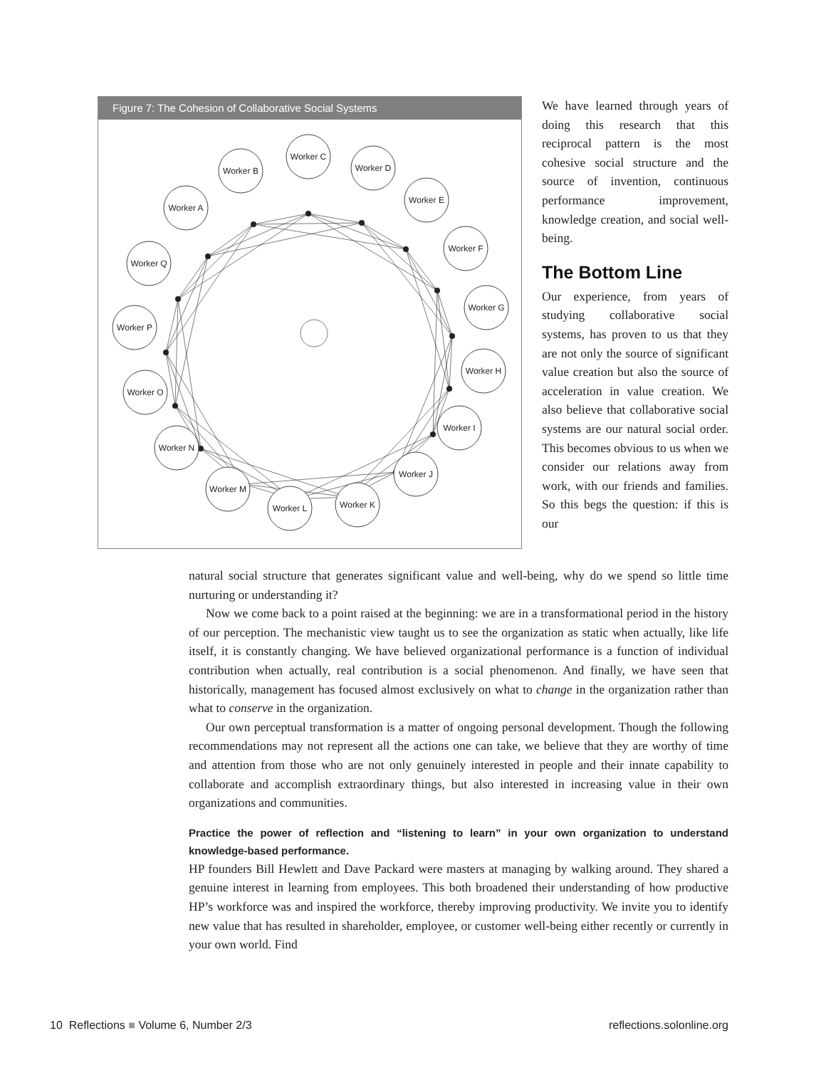Figure 7: The Cohesion of Collaborative Social Systems
Worker C
Worker B
Worker D
Worker E
Worker A
Worker F
Worker Q
Worker G
Worker P
Worker H
Worker O
Worker I
Worker N
Worker J
Worker M
Worker K
Worker L
We have learned through years of doing this research that this reciprocal pattern is the most cohesive social structure and the source of invention, continuous performance improvement, knowledge creation, and social well-being.
The Bottom Line
Our experience, from years of studying collaborative social systems, has proven to us that they are not only the source of significant value creation but also the source of acceleration in value creation. We also believe that collaborative social systems are our natural social order. This becomes obvious to us when we consider our relations away from work, with our friends and families. So this begs the question: if this is our
natural social structure that generates significant value and well-being, why do we spend so little time nurturing or understanding it?
Now we come back to a point raised at the beginning: we are in a transformational period in the history of our perception. The mechanistic view taught us to see the organization as static when actually, like life itself, it is constantly changing. We have believed organizational performance is a function of individual contribution when actually, real contribution is a social phenomenon. And finally, we have seen that historically, management has focused almost exclusively on what to change in the organization rather than what to conserve in the organization.
Our own perceptual transformation is a matter of ongoing personal development. Though the following recommendations may not represent all the actions one can take, we believe that they are worthy of time and attention from those who are not only genuinely interested in people and their innate capability to collaborate and accomplish extraordinary things, but also interested in increasing value in their own organizations and communities.
Practice the power of reflection and “listening to learn” in your own organization to understand knowledge-based performance.
HP founders Bill Hewlett and Dave Packard were masters at managing by walking around. They shared a genuine interest in learning from employees. This both broadened their understanding of how productive HP’s workforce was and inspired the workforce, thereby improving productivity. We invite you to identify new value that has resulted in shareholder, employee, or customer well-being either recently or currently in your own world. Find
10 Reflections ■ Volume 6, Number 2/3 reflections.solonline.org